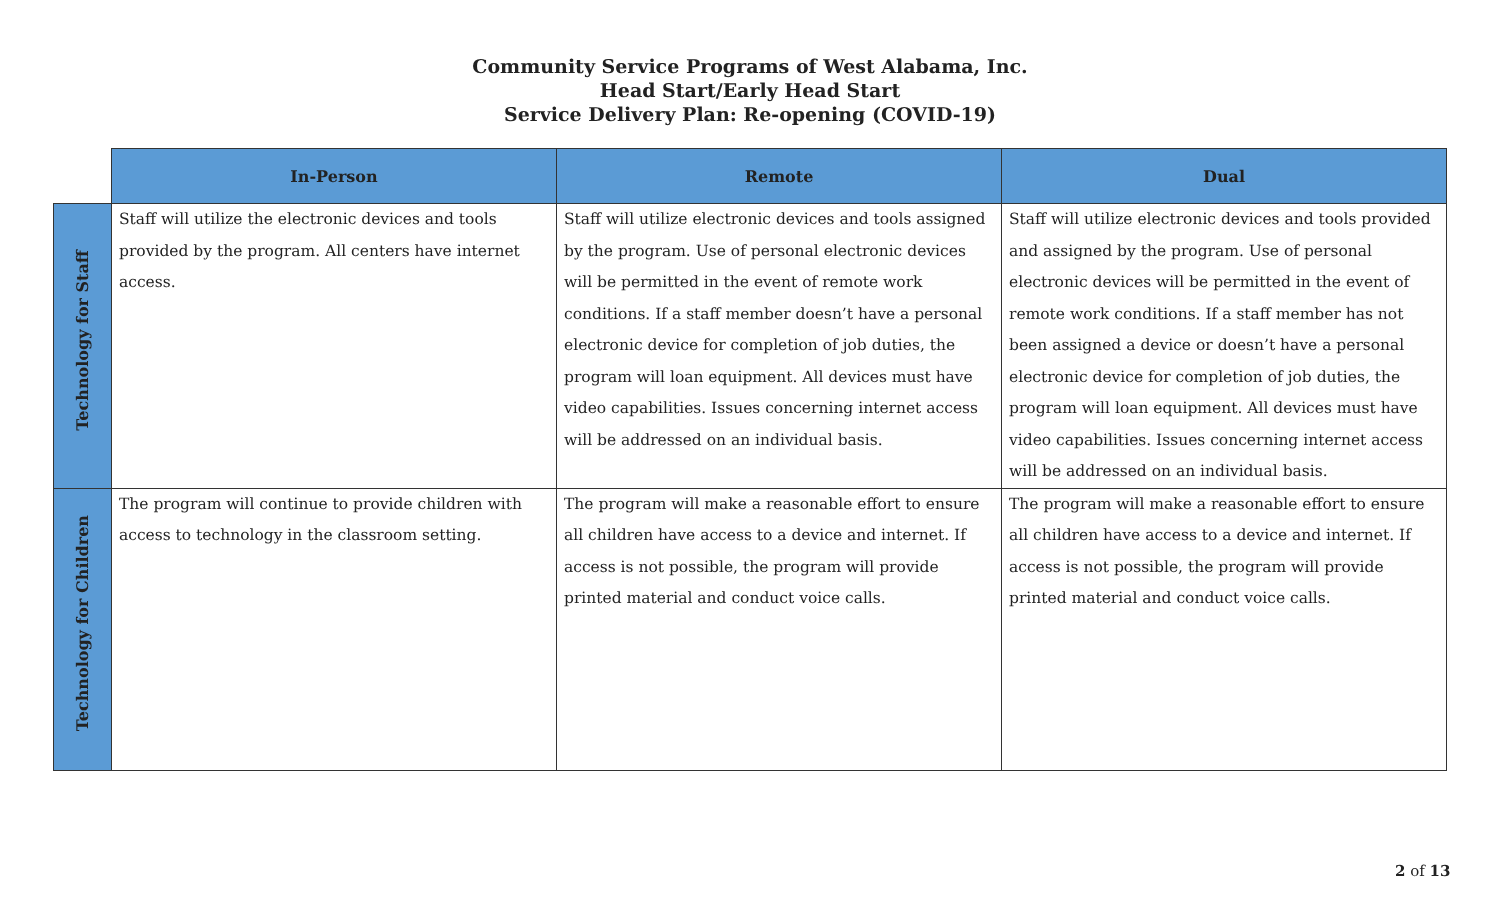Community Service Programs of West Alabama, Inc.
Head Start/Early Head Start
Service Delivery Plan: Re-opening (COVID-19)
| | In-Person | Remote | Dual |
| Technology for Staff | Staff will utilize the electronic devices and tools provided by the program. All centers have internet access. | Staff will utilize electronic devices and tools assigned by the program. Use of personal electronic devices will be permitted in the event of remote work conditions. If a staff member doesn’t have a personal electronic device for completion of job duties, the program will loan equipment. All devices must have video capabilities. Issues concerning internet access will be addressed on an individual basis. | Staff will utilize electronic devices and tools provided and assigned by the program. Use of personal electronic devices will be permitted in the event of remote work conditions. If a staff member has not been assigned a device or doesn’t have a personal electronic device for completion of job duties, the program will loan equipment. All devices must have video capabilities. Issues concerning internet access will be addressed on an individual basis. |
| Technology for Children | The program will continue to provide children with access to technology in the classroom setting. | The program will make a reasonable effort to ensure all children have access to a device and internet. If access is not possible, the program will provide printed material and conduct voice calls. | The program will make a reasonable effort to ensure all children have access to a device and internet. If access is not possible, the program will provide printed material and conduct voice calls. |
2 of 13